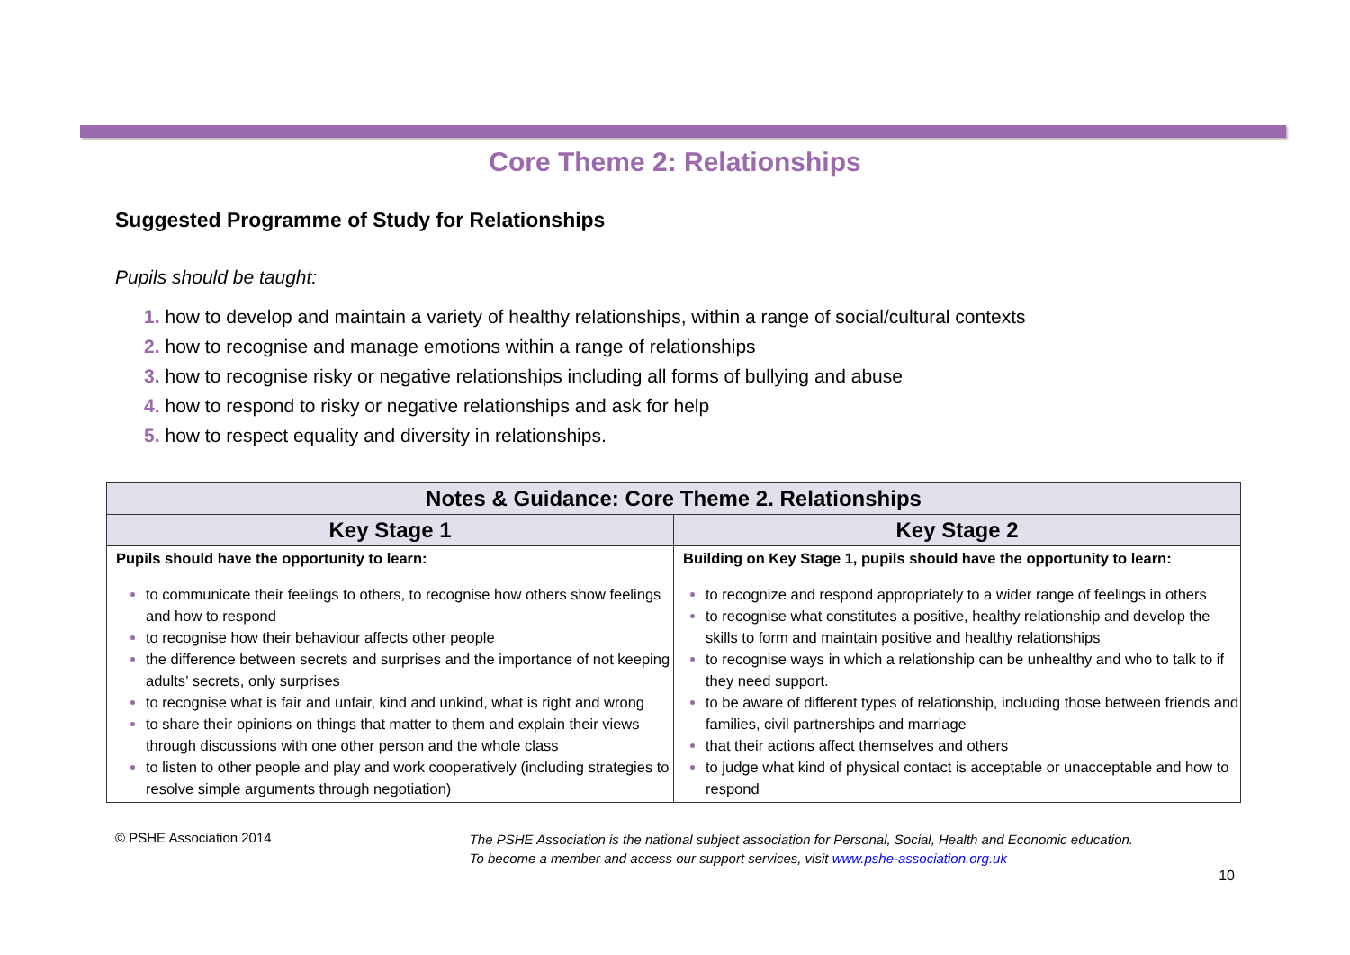Core Theme 2: Relationships
Suggested Programme of Study for Relationships
Pupils should be taught:
1. how to develop and maintain a variety of healthy relationships, within a range of social/cultural contexts
2. how to recognise and manage emotions within a range of relationships
3. how to recognise risky or negative relationships including all forms of bullying and abuse
4. how to respond to risky or negative relationships and ask for help
5. how to respect equality and diversity in relationships.
| Notes & Guidance: Core Theme 2. Relationships | |
| --- | --- |
| Key Stage 1 | Key Stage 2 |
| Pupils should have the opportunity to learn: to communicate their feelings to others, to recognise how others show feelings and how to respond to recognise how their behaviour affects other people the difference between secrets and surprises and the importance of not keeping adults’ secrets, only surprises to recognise what is fair and unfair, kind and unkind, what is right and wrong to share their opinions on things that matter to them and explain their views through discussions with one other person and the whole class to listen to other people and play and work cooperatively (including strategies to resolve simple arguments through negotiation) | Building on Key Stage 1, pupils should have the opportunity to learn: to recognize and respond appropriately to a wider range of feelings in others to recognise what constitutes a positive, healthy relationship and develop the skills to form and maintain positive and healthy relationships to recognise ways in which a relationship can be unhealthy and who to talk to if they need support. to be aware of different types of relationship, including those between friends and families, civil partnerships and marriage that their actions affect themselves and others to judge what kind of physical contact is acceptable or unacceptable and how to respond |
© PSHE Association 2014
The PSHE Association is the national subject association for Personal, Social, Health and Economic education.
To become a member and access our support services, visit www.pshe-association.org.uk
10